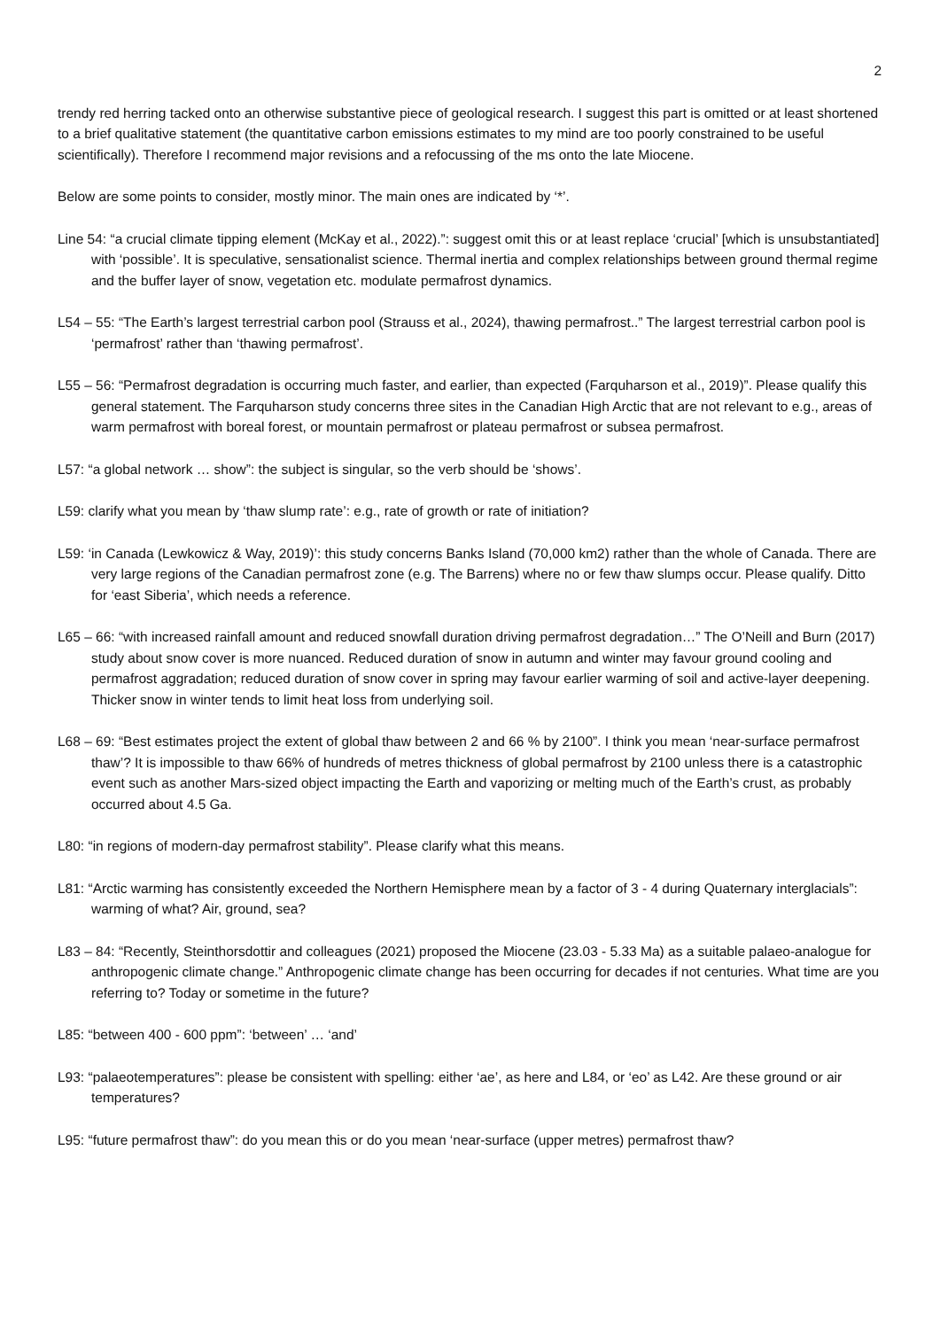2
trendy red herring tacked onto an otherwise substantive piece of geological research. I suggest this part is omitted or at least shortened to a brief qualitative statement (the quantitative carbon emissions estimates to my mind are too poorly constrained to be useful scientifically). Therefore I recommend major revisions and a refocussing of the ms onto the late Miocene.
Below are some points to consider, mostly minor. The main ones are indicated by ‘*’.
Line 54: “a crucial climate tipping element (McKay et al., 2022).”: suggest omit this or at least replace ‘crucial’ [which is unsubstantiated] with ‘possible’. It is speculative, sensationalist science. Thermal inertia and complex relationships between ground thermal regime and the buffer layer of snow, vegetation etc. modulate permafrost dynamics.
L54 – 55: “The Earth’s largest terrestrial carbon pool (Strauss et al., 2024), thawing permafrost..” The largest terrestrial carbon pool is ‘permafrost’ rather than ‘thawing permafrost’.
L55 – 56: “Permafrost degradation is occurring much faster, and earlier, than expected (Farquharson et al., 2019)”. Please qualify this general statement. The Farquharson study concerns three sites in the Canadian High Arctic that are not relevant to e.g., areas of warm permafrost with boreal forest, or mountain permafrost or plateau permafrost or subsea permafrost.
L57: “a global network … show”: the subject is singular, so the verb should be ‘shows’.
L59: clarify what you mean by ‘thaw slump rate’: e.g., rate of growth or rate of initiation?
L59: ‘in Canada (Lewkowicz & Way, 2019)’: this study concerns Banks Island (70,000 km2) rather than the whole of Canada. There are very large regions of the Canadian permafrost zone (e.g. The Barrens) where no or few thaw slumps occur. Please qualify. Ditto for ‘east Siberia’, which needs a reference.
L65 – 66: “with increased rainfall amount and reduced snowfall duration driving permafrost degradation…” The O’Neill and Burn (2017) study about snow cover is more nuanced. Reduced duration of snow in autumn and winter may favour ground cooling and permafrost aggradation; reduced duration of snow cover in spring may favour earlier warming of soil and active-layer deepening. Thicker snow in winter tends to limit heat loss from underlying soil.
L68 – 69: “Best estimates project the extent of global thaw between 2 and 66 % by 2100”. I think you mean ‘near-surface permafrost thaw’? It is impossible to thaw 66% of hundreds of metres thickness of global permafrost by 2100 unless there is a catastrophic event such as another Mars-sized object impacting the Earth and vaporizing or melting much of the Earth’s crust, as probably occurred about 4.5 Ga.
L80: “in regions of modern-day permafrost stability”. Please clarify what this means.
L81: “Arctic warming has consistently exceeded the Northern Hemisphere mean by a factor of 3 - 4 during Quaternary interglacials”: warming of what? Air, ground, sea?
L83 – 84: “Recently, Steinthorsdottir and colleagues (2021) proposed the Miocene (23.03 - 5.33 Ma) as a suitable palaeo-analogue for anthropogenic climate change.” Anthropogenic climate change has been occurring for decades if not centuries. What time are you referring to? Today or sometime in the future?
L85: “between 400 - 600 ppm”: ‘between’ … ‘and’
L93: “palaeotemperatures”: please be consistent with spelling: either ‘ae’, as here and L84, or ‘eo’ as L42. Are these ground or air temperatures?
L95: “future permafrost thaw”: do you mean this or do you mean ‘near-surface (upper metres) permafrost thaw?